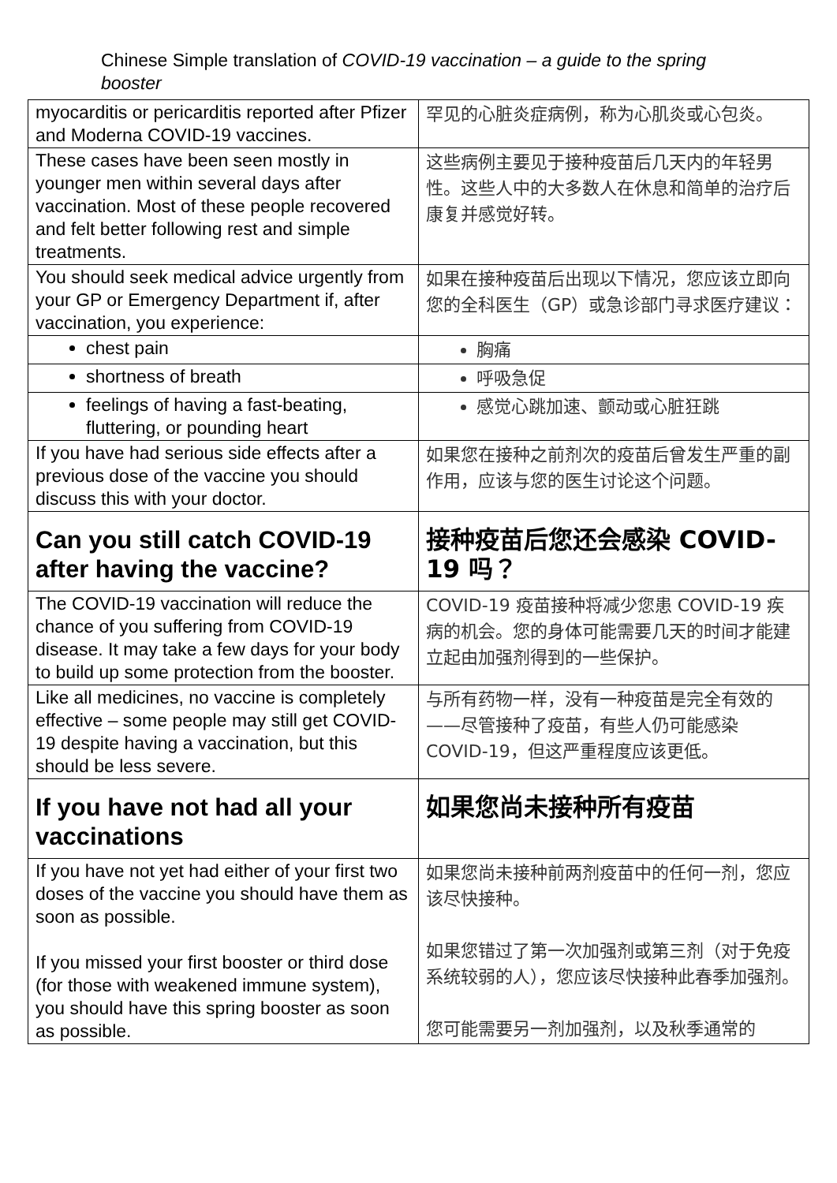Chinese Simple translation of COVID-19 vaccination – a guide to the spring booster
| myocarditis or pericarditis reported after Pfizer and Moderna COVID-19 vaccines. | 罕见的心脏炎症病例，称为心肌炎或心包炎。 |
| These cases have been seen mostly in younger men within several days after vaccination. Most of these people recovered and felt better following rest and simple treatments. | 这些病例主要见于接种疫苗后几天内的年轻男性。这些人中的大多数人在休息和简单的治疗后康复并感觉好转。 |
| You should seek medical advice urgently from your GP or Emergency Department if, after vaccination, you experience: | 如果在接种疫苗后出现以下情况，您应该立即向您的全科医生（GP）或急诊部门寻求医疗建议： |
| chest pain | 胸痛 |
| shortness of breath | 呼吸急促 |
| feelings of having a fast-beating, fluttering, or pounding heart | 感觉心跳加速、颤动或心脏狂跳 |
| If you have had serious side effects after a previous dose of the vaccine you should discuss this with your doctor. | 如果您在接种之前剂次的疫苗后曾发生严重的副作用，应该与您的医生讨论这个问题。 |
| Can you still catch COVID-19 after having the vaccine? | 接种疫苗后您还会感染 COVID-19 吗？ |
| The COVID-19 vaccination will reduce the chance of you suffering from COVID-19 disease. It may take a few days for your body to build up some protection from the booster. | COVID-19 疫苗接种将减少您患 COVID-19 疾病的机会。您的身体可能需要几天的时间才能建立起由加强剂得到的一些保护。 |
| Like all medicines, no vaccine is completely effective – some people may still get COVID-19 despite having a vaccination, but this should be less severe. | 与所有药物一样，没有一种疫苗是完全有效的——尽管接种了疫苗，有些人仍可能感染 COVID-19，但这严重程度应该更低。 |
| If you have not had all your vaccinations | 如果您尚未接种所有疫苗 |
| If you have not yet had either of your first two doses of the vaccine you should have them as soon as possible. If you missed your first booster or third dose (for those with weakened immune system), you should have this spring booster as soon as possible. | 如果您尚未接种前两剂疫苗中的任何一剂，您应该尽快接种。 如果您错过了第一次加强剂或第三剂（对于免疫系统较弱的人），您应该尽快接种此春季加强剂。 您可能需要另一剂加强剂，以及秋季通常的 |